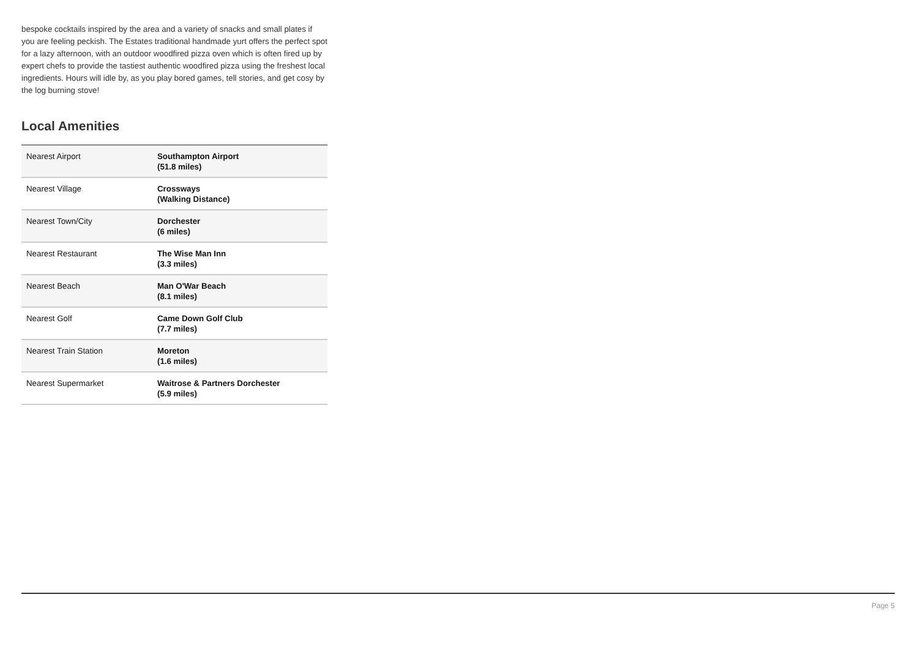bespoke cocktails inspired by the area and a variety of snacks and small plates if you are feeling peckish. The Estates traditional handmade yurt offers the perfect spot for a lazy afternoon, with an outdoor woodfired pizza oven which is often fired up by expert chefs to provide the tastiest authentic woodfired pizza using the freshest local ingredients. Hours will idle by, as you play bored games, tell stories, and get cosy by the log burning stove!
Local Amenities
| Nearest Airport | Southampton Airport (51.8 miles) |
| Nearest Village | Crossways (Walking Distance) |
| Nearest Town/City | Dorchester (6 miles) |
| Nearest Restaurant | The Wise Man Inn (3.3 miles) |
| Nearest Beach | Man O'War Beach (8.1 miles) |
| Nearest Golf | Came Down Golf Club (7.7 miles) |
| Nearest Train Station | Moreton (1.6 miles) |
| Nearest Supermarket | Waitrose & Partners Dorchester (5.9 miles) |
Page 5